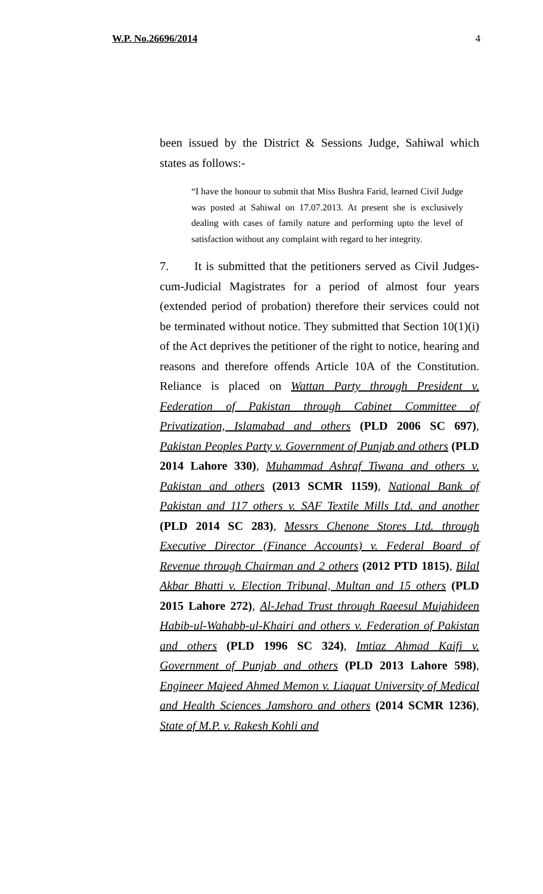W.P. No.26696/2014 4
been issued by the District & Sessions Judge, Sahiwal which states as follows:-
“I have the honour to submit that Miss Bushra Farid, learned Civil Judge was posted at Sahiwal on 17.07.2013. At present she is exclusively dealing with cases of family nature and performing upto the level of satisfaction without any complaint with regard to her integrity.
7. It is submitted that the petitioners served as Civil Judges-cum-Judicial Magistrates for a period of almost four years (extended period of probation) therefore their services could not be terminated without notice. They submitted that Section 10(1)(i) of the Act deprives the petitioner of the right to notice, hearing and reasons and therefore offends Article 10A of the Constitution. Reliance is placed on Wattan Party through President v. Federation of Pakistan through Cabinet Committee of Privatization, Islamabad and others (PLD 2006 SC 697), Pakistan Peoples Party v. Government of Punjab and others (PLD 2014 Lahore 330), Muhammad Ashraf Tiwana and others v. Pakistan and others (2013 SCMR 1159), National Bank of Pakistan and 117 others v. SAF Textile Mills Ltd. and another (PLD 2014 SC 283), Messrs Chenone Stores Ltd. through Executive Director (Finance Accounts) v. Federal Board of Revenue through Chairman and 2 others (2012 PTD 1815), Bilal Akbar Bhatti v. Election Tribunal, Multan and 15 others (PLD 2015 Lahore 272), Al-Jehad Trust through Raeesul Mujahideen Habib-ul-Wahabb-ul-Khairi and others v. Federation of Pakistan and others (PLD 1996 SC 324), Imtiaz Ahmad Kaifi v. Government of Punjab and others (PLD 2013 Lahore 598), Engineer Majeed Ahmed Memon v. Liaquat University of Medical and Health Sciences Jamshoro and others (2014 SCMR 1236), State of M.P. v. Rakesh Kohli and